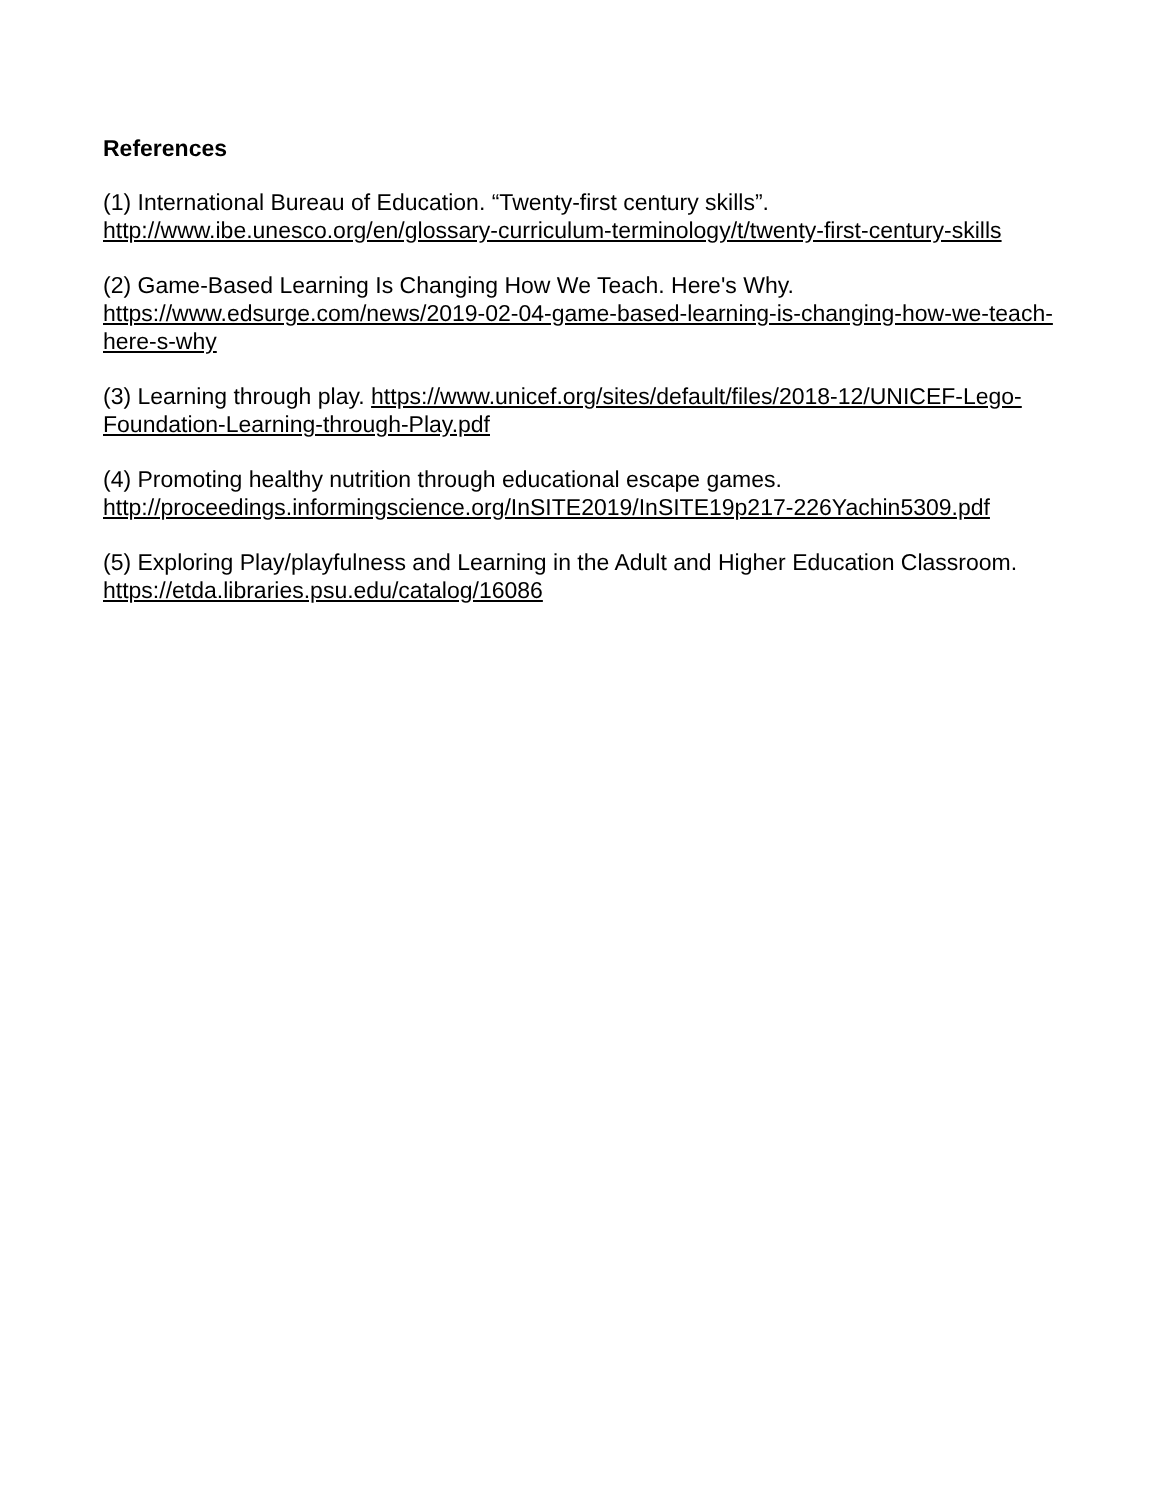References
(1) International Bureau of Education. “Twenty-first century skills”. http://www.ibe.unesco.org/en/glossary-curriculum-terminology/t/twenty-first-century-skills
(2) Game-Based Learning Is Changing How We Teach. Here's Why. https://www.edsurge.com/news/2019-02-04-game-based-learning-is-changing-how-we-teach-here-s-why
(3) Learning through play. https://www.unicef.org/sites/default/files/2018-12/UNICEF-Lego-Foundation-Learning-through-Play.pdf
(4) Promoting healthy nutrition through educational escape games. http://proceedings.informingscience.org/InSITE2019/InSITE19p217-226Yachin5309.pdf
(5) Exploring Play/playfulness and Learning in the Adult and Higher Education Classroom. https://etda.libraries.psu.edu/catalog/16086